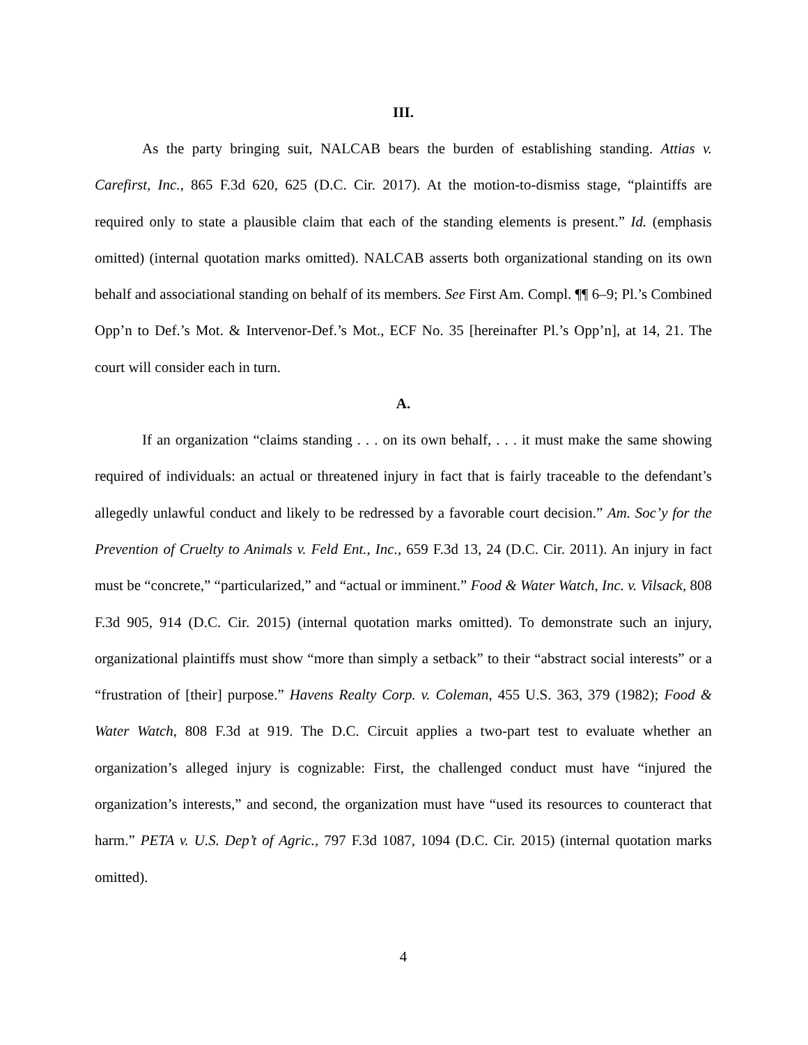III.
As the party bringing suit, NALCAB bears the burden of establishing standing. Attias v. Carefirst, Inc., 865 F.3d 620, 625 (D.C. Cir. 2017). At the motion-to-dismiss stage, “plaintiffs are required only to state a plausible claim that each of the standing elements is present.” Id. (emphasis omitted) (internal quotation marks omitted). NALCAB asserts both organizational standing on its own behalf and associational standing on behalf of its members. See First Am. Compl. ¶¶ 6–9; Pl.’s Combined Opp’n to Def.’s Mot. & Intervenor-Def.’s Mot., ECF No. 35 [hereinafter Pl.’s Opp’n], at 14, 21. The court will consider each in turn.
A.
If an organization “claims standing . . . on its own behalf, . . . it must make the same showing required of individuals: an actual or threatened injury in fact that is fairly traceable to the defendant’s allegedly unlawful conduct and likely to be redressed by a favorable court decision.” Am. Soc’y for the Prevention of Cruelty to Animals v. Feld Ent., Inc., 659 F.3d 13, 24 (D.C. Cir. 2011). An injury in fact must be “concrete,” “particularized,” and “actual or imminent.” Food & Water Watch, Inc. v. Vilsack, 808 F.3d 905, 914 (D.C. Cir. 2015) (internal quotation marks omitted). To demonstrate such an injury, organizational plaintiffs must show “more than simply a setback” to their “abstract social interests” or a “frustration of [their] purpose.” Havens Realty Corp. v. Coleman, 455 U.S. 363, 379 (1982); Food & Water Watch, 808 F.3d at 919. The D.C. Circuit applies a two-part test to evaluate whether an organization’s alleged injury is cognizable: First, the challenged conduct must have “injured the organization’s interests,” and second, the organization must have “used its resources to counteract that harm.” PETA v. U.S. Dep’t of Agric., 797 F.3d 1087, 1094 (D.C. Cir. 2015) (internal quotation marks omitted).
4